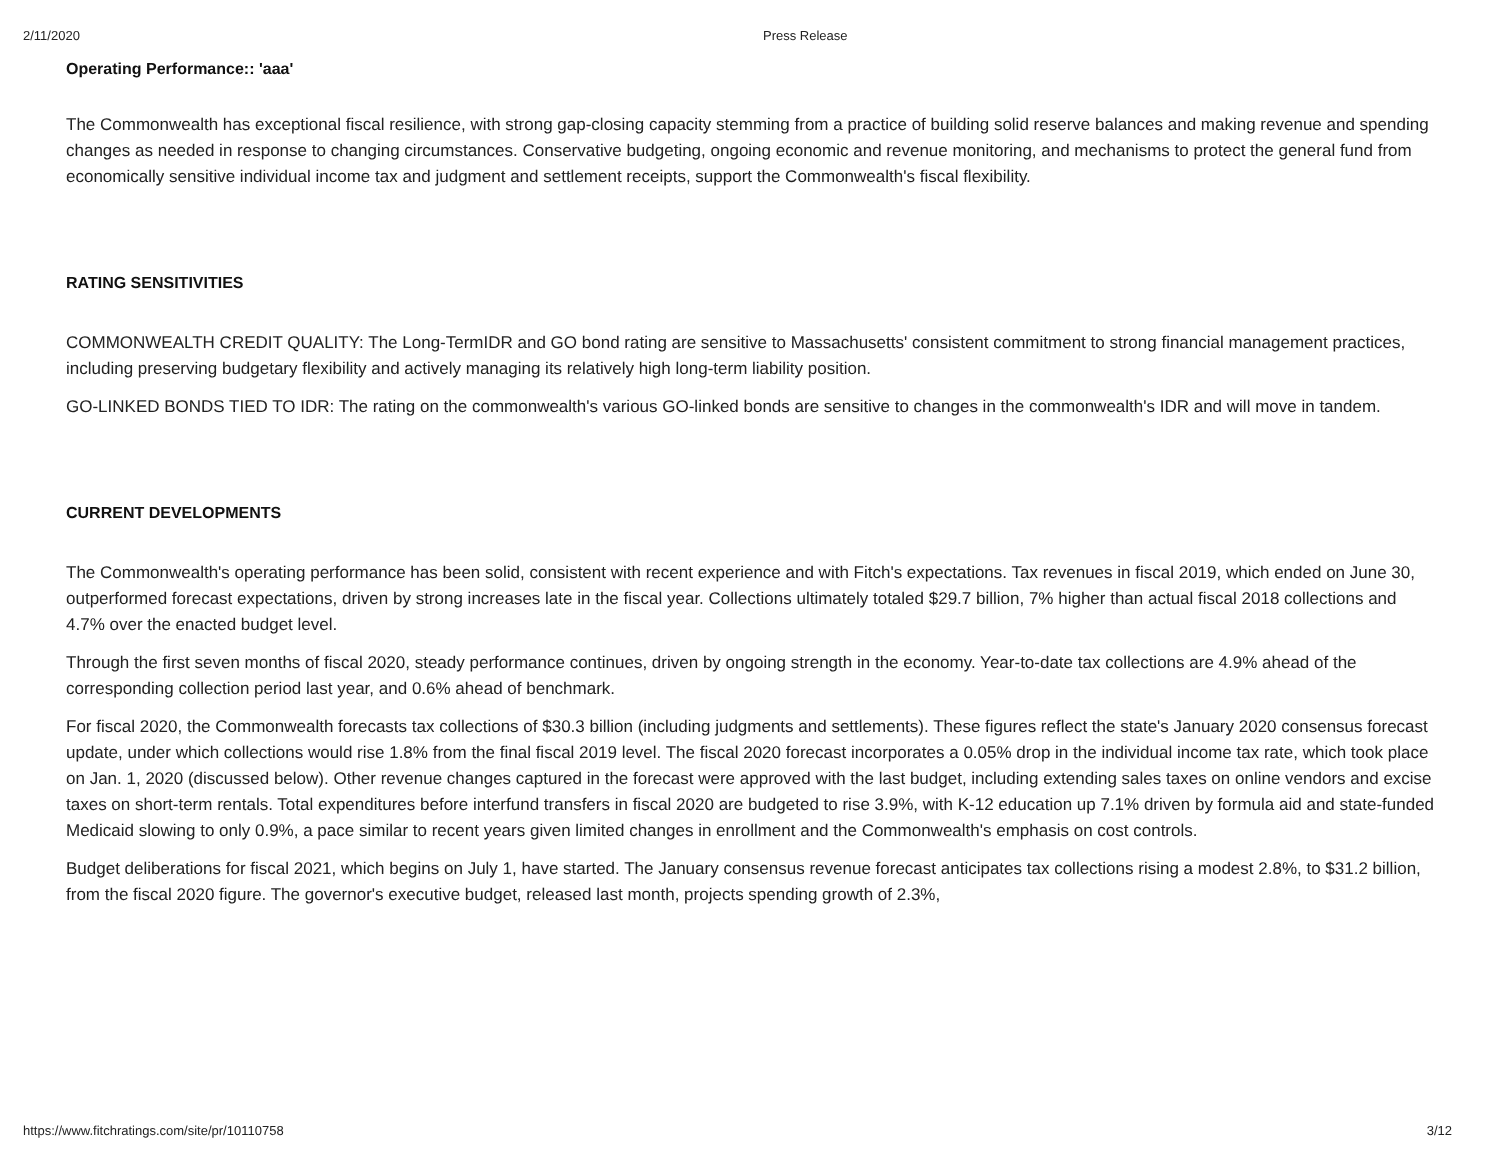2/11/2020 Press Release
Operating Performance:: 'aaa'
The Commonwealth has exceptional fiscal resilience, with strong gap-closing capacity stemming from a practice of building solid reserve balances and making revenue and spending changes as needed in response to changing circumstances. Conservative budgeting, ongoing economic and revenue monitoring, and mechanisms to protect the general fund from economically sensitive individual income tax and judgment and settlement receipts, support the Commonwealth's fiscal flexibility.
RATING SENSITIVITIES
COMMONWEALTH CREDIT QUALITY: The Long-TermIDR and GO bond rating are sensitive to Massachusetts' consistent commitment to strong financial management practices, including preserving budgetary flexibility and actively managing its relatively high long-term liability position.
GO-LINKED BONDS TIED TO IDR: The rating on the commonwealth's various GO-linked bonds are sensitive to changes in the commonwealth's IDR and will move in tandem.
CURRENT DEVELOPMENTS
The Commonwealth's operating performance has been solid, consistent with recent experience and with Fitch's expectations. Tax revenues in fiscal 2019, which ended on June 30, outperformed forecast expectations, driven by strong increases late in the fiscal year. Collections ultimately totaled $29.7 billion, 7% higher than actual fiscal 2018 collections and 4.7% over the enacted budget level.
Through the first seven months of fiscal 2020, steady performance continues, driven by ongoing strength in the economy. Year-to-date tax collections are 4.9% ahead of the corresponding collection period last year, and 0.6% ahead of benchmark.
For fiscal 2020, the Commonwealth forecasts tax collections of $30.3 billion (including judgments and settlements). These figures reflect the state's January 2020 consensus forecast update, under which collections would rise 1.8% from the final fiscal 2019 level. The fiscal 2020 forecast incorporates a 0.05% drop in the individual income tax rate, which took place on Jan. 1, 2020 (discussed below). Other revenue changes captured in the forecast were approved with the last budget, including extending sales taxes on online vendors and excise taxes on short-term rentals. Total expenditures before interfund transfers in fiscal 2020 are budgeted to rise 3.9%, with K-12 education up 7.1% driven by formula aid and state-funded Medicaid slowing to only 0.9%, a pace similar to recent years given limited changes in enrollment and the Commonwealth's emphasis on cost controls.
Budget deliberations for fiscal 2021, which begins on July 1, have started. The January consensus revenue forecast anticipates tax collections rising a modest 2.8%, to $31.2 billion, from the fiscal 2020 figure. The governor's executive budget, released last month, projects spending growth of 2.3%,
https://www.fitchratings.com/site/pr/10110758 3/12